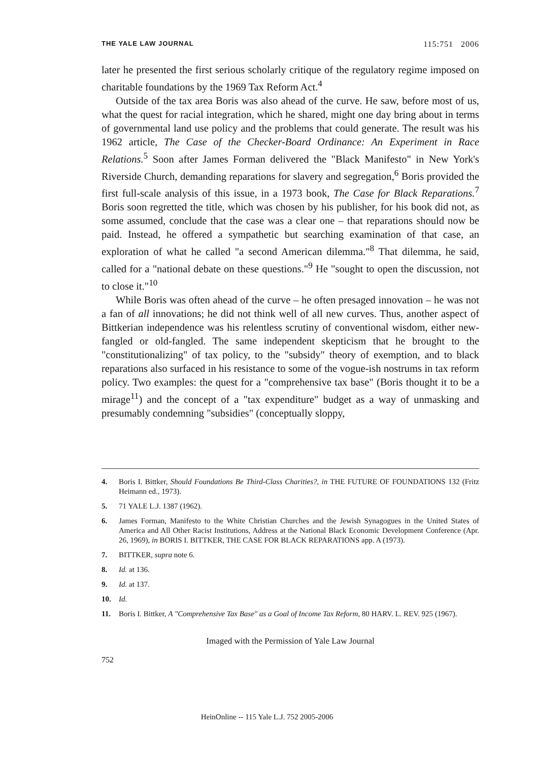THE YALE LAW JOURNAL 115:751 2006
later he presented the first serious scholarly critique of the regulatory regime imposed on charitable foundations by the 1969 Tax Reform Act.<sup>4</sup>
Outside of the tax area Boris was also ahead of the curve. He saw, before most of us, what the quest for racial integration, which he shared, might one day bring about in terms of governmental land use policy and the problems that could generate. The result was his 1962 article, The Case of the Checker-Board Ordinance: An Experiment in Race Relations.<sup>5</sup> Soon after James Forman delivered the "Black Manifesto" in New York's Riverside Church, demanding reparations for slavery and segregation,<sup>6</sup> Boris provided the first full-scale analysis of this issue, in a 1973 book, The Case for Black Reparations.<sup>7</sup> Boris soon regretted the title, which was chosen by his publisher, for his book did not, as some assumed, conclude that the case was a clear one – that reparations should now be paid. Instead, he offered a sympathetic but searching examination of that case, an exploration of what he called "a second American dilemma."<sup>8</sup> That dilemma, he said, called for a "national debate on these questions."<sup>9</sup> He "sought to open the discussion, not to close it."<sup>10</sup>
While Boris was often ahead of the curve – he often presaged innovation – he was not a fan of all innovations; he did not think well of all new curves. Thus, another aspect of Bittkerian independence was his relentless scrutiny of conventional wisdom, either new-fangled or old-fangled. The same independent skepticism that he brought to the "constitutionalizing" of tax policy, to the "subsidy" theory of exemption, and to black reparations also surfaced in his resistance to some of the vogue-ish nostrums in tax reform policy. Two examples: the quest for a "comprehensive tax base" (Boris thought it to be a mirage<sup>11</sup>) and the concept of a "tax expenditure" budget as a way of unmasking and presumably condemning "subsidies" (conceptually sloppy,
4. Boris I. Bittker, Should Foundations Be Third-Class Charities?, in THE FUTURE OF FOUNDATIONS 132 (Fritz Heimann ed., 1973).
5. 71 YALE L.J. 1387 (1962).
6. James Forman, Manifesto to the White Christian Churches and the Jewish Synagogues in the United States of America and All Other Racist Institutions, Address at the National Black Economic Development Conference (Apr. 26, 1969), in BORIS I. BITTKER, THE CASE FOR BLACK REPARATIONS app. A (1973).
7. BITTKER, supra note 6.
8. Id. at 136.
9. Id. at 137.
10. Id.
11. Boris I. Bittker, A "Comprehensive Tax Base" as a Goal of Income Tax Reform, 80 HARV. L. REV. 925 (1967).
Imaged with the Permission of Yale Law Journal
752
HeinOnline -- 115 Yale L.J. 752 2005-2006